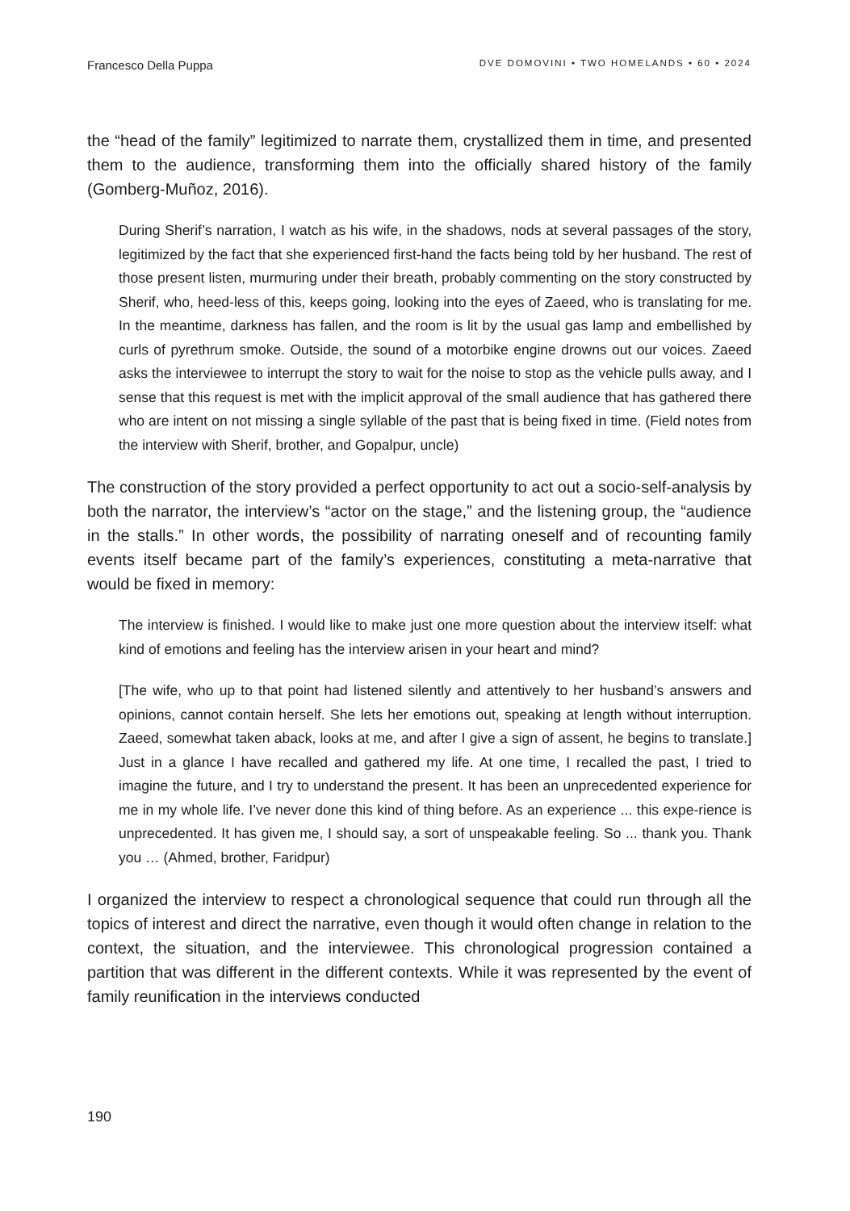Francesco Della Puppa DVE DOMOVINI • TWO HOMELANDS • 60 • 2024
the “head of the family” legitimized to narrate them, crystallized them in time, and presented them to the audience, transforming them into the officially shared history of the family (Gomberg-Muñoz, 2016).
During Sherif’s narration, I watch as his wife, in the shadows, nods at several passages of the story, legitimized by the fact that she experienced first-hand the facts being told by her husband. The rest of those present listen, murmuring under their breath, probably commenting on the story constructed by Sherif, who, heed-less of this, keeps going, looking into the eyes of Zaeed, who is translating for me. In the meantime, darkness has fallen, and the room is lit by the usual gas lamp and embellished by curls of pyrethrum smoke. Outside, the sound of a motorbike engine drowns out our voices. Zaeed asks the interviewee to interrupt the story to wait for the noise to stop as the vehicle pulls away, and I sense that this request is met with the implicit approval of the small audience that has gathered there who are intent on not missing a single syllable of the past that is being fixed in time. (Field notes from the interview with Sherif, brother, and Gopalpur, uncle)
The construction of the story provided a perfect opportunity to act out a socio-self-analysis by both the narrator, the interview’s “actor on the stage,” and the listening group, the “audience in the stalls.” In other words, the possibility of narrating oneself and of recounting family events itself became part of the family’s experiences, constituting a meta-narrative that would be fixed in memory:
The interview is finished. I would like to make just one more question about the interview itself: what kind of emotions and feeling has the interview arisen in your heart and mind?
[The wife, who up to that point had listened silently and attentively to her husband’s answers and opinions, cannot contain herself. She lets her emotions out, speaking at length without interruption. Zaeed, somewhat taken aback, looks at me, and after I give a sign of assent, he begins to translate.] Just in a glance I have recalled and gathered my life. At one time, I recalled the past, I tried to imagine the future, and I try to understand the present. It has been an unprecedented experience for me in my whole life. I’ve never done this kind of thing before. As an experience ... this expe-rience is unprecedented. It has given me, I should say, a sort of unspeakable feeling. So ... thank you. Thank you … (Ahmed, brother, Faridpur)
I organized the interview to respect a chronological sequence that could run through all the topics of interest and direct the narrative, even though it would often change in relation to the context, the situation, and the interviewee. This chronological progression contained a partition that was different in the different contexts. While it was represented by the event of family reunification in the interviews conducted
190